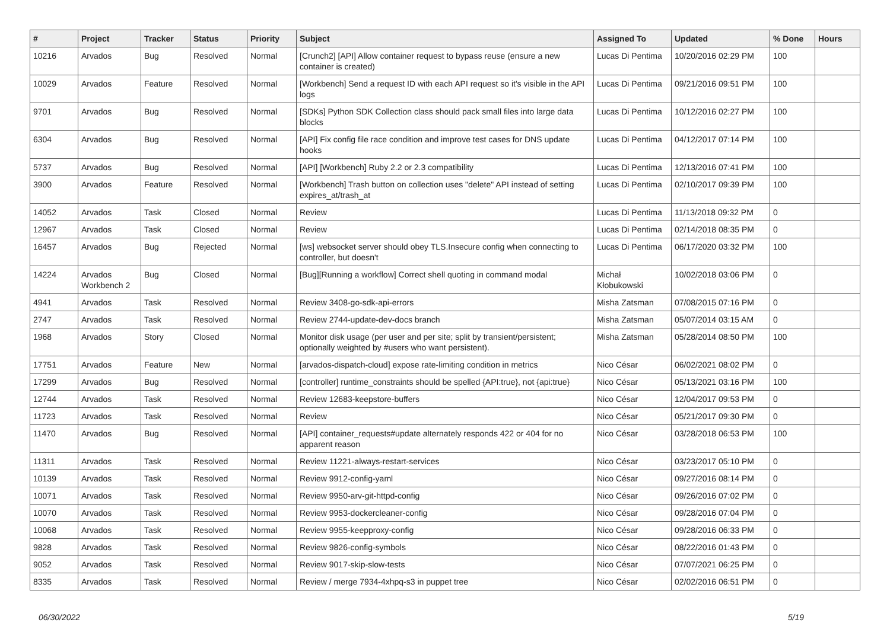| # | Project | Tracker | Status | Priority | Subject | Assigned To | Updated | % Done | Hours |
| --- | --- | --- | --- | --- | --- | --- | --- | --- | --- |
| 10216 | Arvados | Bug | Resolved | Normal | [Crunch2] [API] Allow container request to bypass reuse (ensure a new container is created) | Lucas Di Pentima | 10/20/2016 02:29 PM | 100 | |
| 10029 | Arvados | Feature | Resolved | Normal | [Workbench] Send a request ID with each API request so it's visible in the API logs | Lucas Di Pentima | 09/21/2016 09:51 PM | 100 | |
| 9701 | Arvados | Bug | Resolved | Normal | [SDKs] Python SDK Collection class should pack small files into large data blocks | Lucas Di Pentima | 10/12/2016 02:27 PM | 100 | |
| 6304 | Arvados | Bug | Resolved | Normal | [API] Fix config file race condition and improve test cases for DNS update hooks | Lucas Di Pentima | 04/12/2017 07:14 PM | 100 | |
| 5737 | Arvados | Bug | Resolved | Normal | [API] [Workbench] Ruby 2.2 or 2.3 compatibility | Lucas Di Pentima | 12/13/2016 07:41 PM | 100 | |
| 3900 | Arvados | Feature | Resolved | Normal | [Workbench] Trash button on collection uses "delete" API instead of setting expires_at/trash_at | Lucas Di Pentima | 02/10/2017 09:39 PM | 100 | |
| 14052 | Arvados | Task | Closed | Normal | Review | Lucas Di Pentima | 11/13/2018 09:32 PM | 0 | |
| 12967 | Arvados | Task | Closed | Normal | Review | Lucas Di Pentima | 02/14/2018 08:35 PM | 0 | |
| 16457 | Arvados | Bug | Rejected | Normal | [ws] websocket server should obey TLS.Insecure config when connecting to controller, but doesn't | Lucas Di Pentima | 06/17/2020 03:32 PM | 100 | |
| 14224 | Arvados Workbench 2 | Bug | Closed | Normal | [Bug][Running a workflow] Correct shell quoting in command modal | Michał Kłobukowski | 10/02/2018 03:06 PM | 0 | |
| 4941 | Arvados | Task | Resolved | Normal | Review 3408-go-sdk-api-errors | Misha Zatsman | 07/08/2015 07:16 PM | 0 | |
| 2747 | Arvados | Task | Resolved | Normal | Review 2744-update-dev-docs branch | Misha Zatsman | 05/07/2014 03:15 AM | 0 | |
| 1968 | Arvados | Story | Closed | Normal | Monitor disk usage (per user and per site; split by transient/persistent; optionally weighted by #users who want persistent). | Misha Zatsman | 05/28/2014 08:50 PM | 100 | |
| 17751 | Arvados | Feature | New | Normal | [arvados-dispatch-cloud] expose rate-limiting condition in metrics | Nico César | 06/02/2021 08:02 PM | 0 | |
| 17299 | Arvados | Bug | Resolved | Normal | [controller] runtime_constraints should be spelled {API:true}, not {api:true} | Nico César | 05/13/2021 03:16 PM | 100 | |
| 12744 | Arvados | Task | Resolved | Normal | Review 12683-keepstore-buffers | Nico César | 12/04/2017 09:53 PM | 0 | |
| 11723 | Arvados | Task | Resolved | Normal | Review | Nico César | 05/21/2017 09:30 PM | 0 | |
| 11470 | Arvados | Bug | Resolved | Normal | [API] container_requests#update alternately responds 422 or 404 for no apparent reason | Nico César | 03/28/2018 06:53 PM | 100 | |
| 11311 | Arvados | Task | Resolved | Normal | Review 11221-always-restart-services | Nico César | 03/23/2017 05:10 PM | 0 | |
| 10139 | Arvados | Task | Resolved | Normal | Review 9912-config-yaml | Nico César | 09/27/2016 08:14 PM | 0 | |
| 10071 | Arvados | Task | Resolved | Normal | Review 9950-arv-git-httpd-config | Nico César | 09/26/2016 07:02 PM | 0 | |
| 10070 | Arvados | Task | Resolved | Normal | Review 9953-dockercleaner-config | Nico César | 09/28/2016 07:04 PM | 0 | |
| 10068 | Arvados | Task | Resolved | Normal | Review 9955-keepproxy-config | Nico César | 09/28/2016 06:33 PM | 0 | |
| 9828 | Arvados | Task | Resolved | Normal | Review 9826-config-symbols | Nico César | 08/22/2016 01:43 PM | 0 | |
| 9052 | Arvados | Task | Resolved | Normal | Review 9017-skip-slow-tests | Nico César | 07/07/2021 06:25 PM | 0 | |
| 8335 | Arvados | Task | Resolved | Normal | Review / merge 7934-4xhpq-s3 in puppet tree | Nico César | 02/02/2016 06:51 PM | 0 | |
06/30/2022 5/19